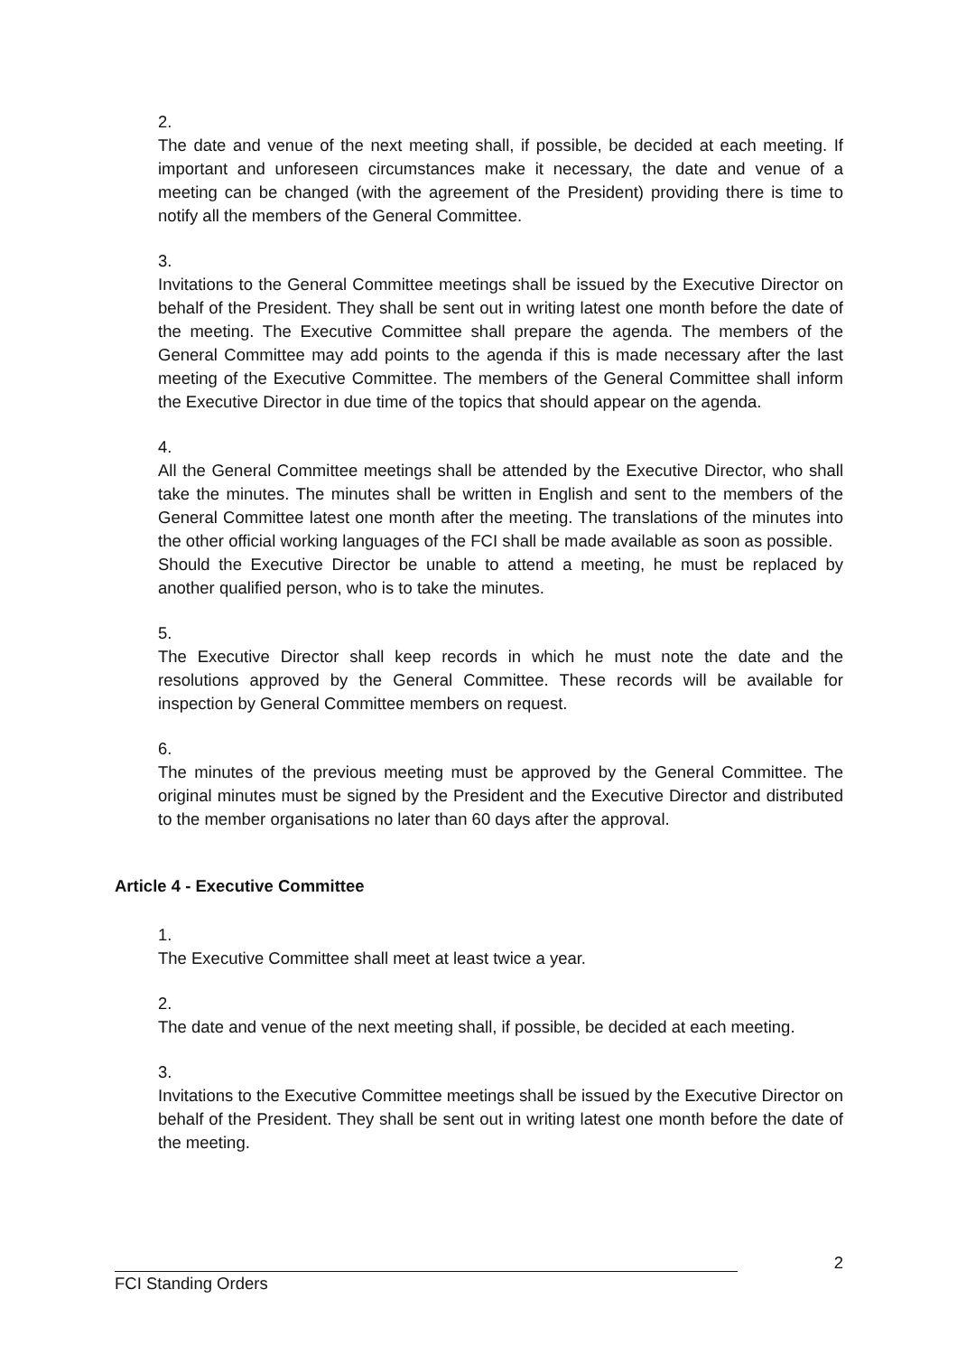2.
The date and venue of the next meeting shall, if possible, be decided at each meeting. If important and unforeseen circumstances make it necessary, the date and venue of a meeting can be changed (with the agreement of the President) providing there is time to notify all the members of the General Committee.
3.
Invitations to the General Committee meetings shall be issued by the Executive Director on behalf of the President. They shall be sent out in writing latest one month before the date of the meeting. The Executive Committee shall prepare the agenda. The members of the General Committee may add points to the agenda if this is made necessary after the last meeting of the Executive Committee. The members of the General Committee shall inform the Executive Director in due time of the topics that should appear on the agenda.
4.
All the General Committee meetings shall be attended by the Executive Director, who shall take the minutes. The minutes shall be written in English and sent to the members of the General Committee latest one month after the meeting. The translations of the minutes into the other official working languages of the FCI shall be made available as soon as possible.
Should the Executive Director be unable to attend a meeting, he must be replaced by another qualified person, who is to take the minutes.
5.
The Executive Director shall keep records in which he must note the date and the resolutions approved by the General Committee. These records will be available for inspection by General Committee members on request.
6.
The minutes of the previous meeting must be approved by the General Committee. The original minutes must be signed by the President and the Executive Director and distributed to the member organisations no later than 60 days after the approval.
Article 4 - Executive Committee
1.
The Executive Committee shall meet at least twice a year.
2.
The date and venue of the next meeting shall, if possible, be decided at each meeting.
3.
Invitations to the Executive Committee meetings shall be issued by the Executive Director on behalf of the President. They shall be sent out in writing latest one month before the date of the meeting.
2
FCI Standing Orders